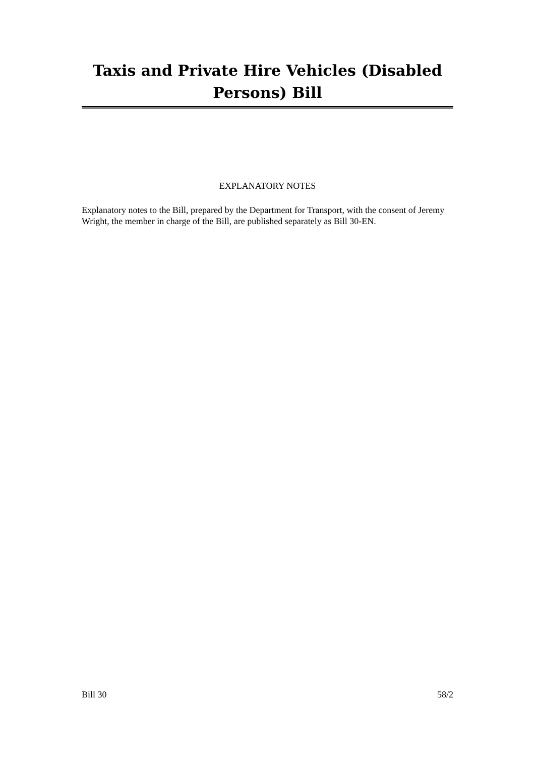Taxis and Private Hire Vehicles (Disabled
Persons) Bill
EXPLANATORY NOTES
Explanatory notes to the Bill, prepared by the Department for Transport, with the consent of Jeremy Wright, the member in charge of the Bill, are published separately as Bill 30-EN.
Bill 30 58/2